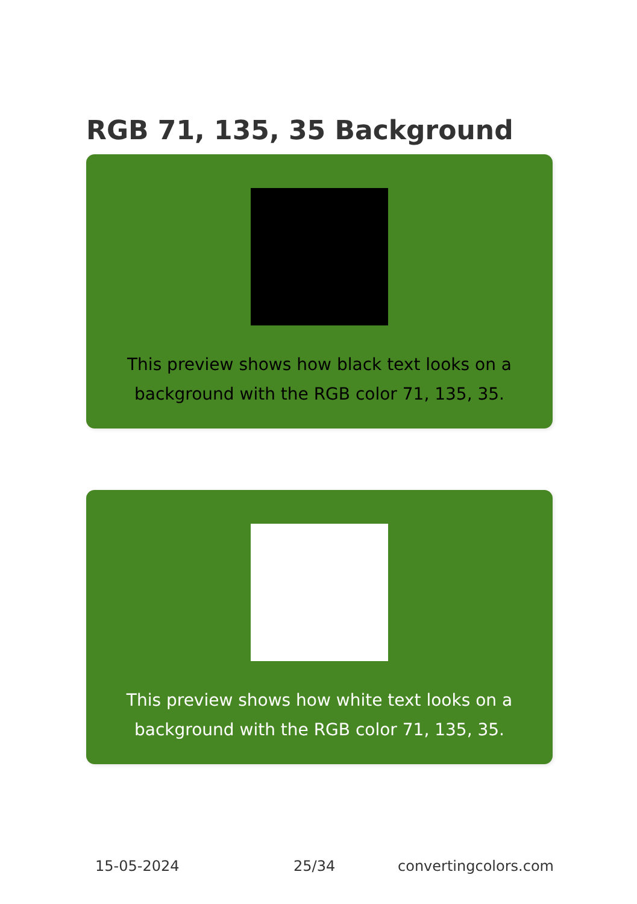RGB 71, 135, 35 Background
This preview shows how black text looks on a background with the RGB color 71, 135, 35.
This preview shows how white text looks on a background with the RGB color 71, 135, 35.
15-05-2024 25/34 convertingcolors.com